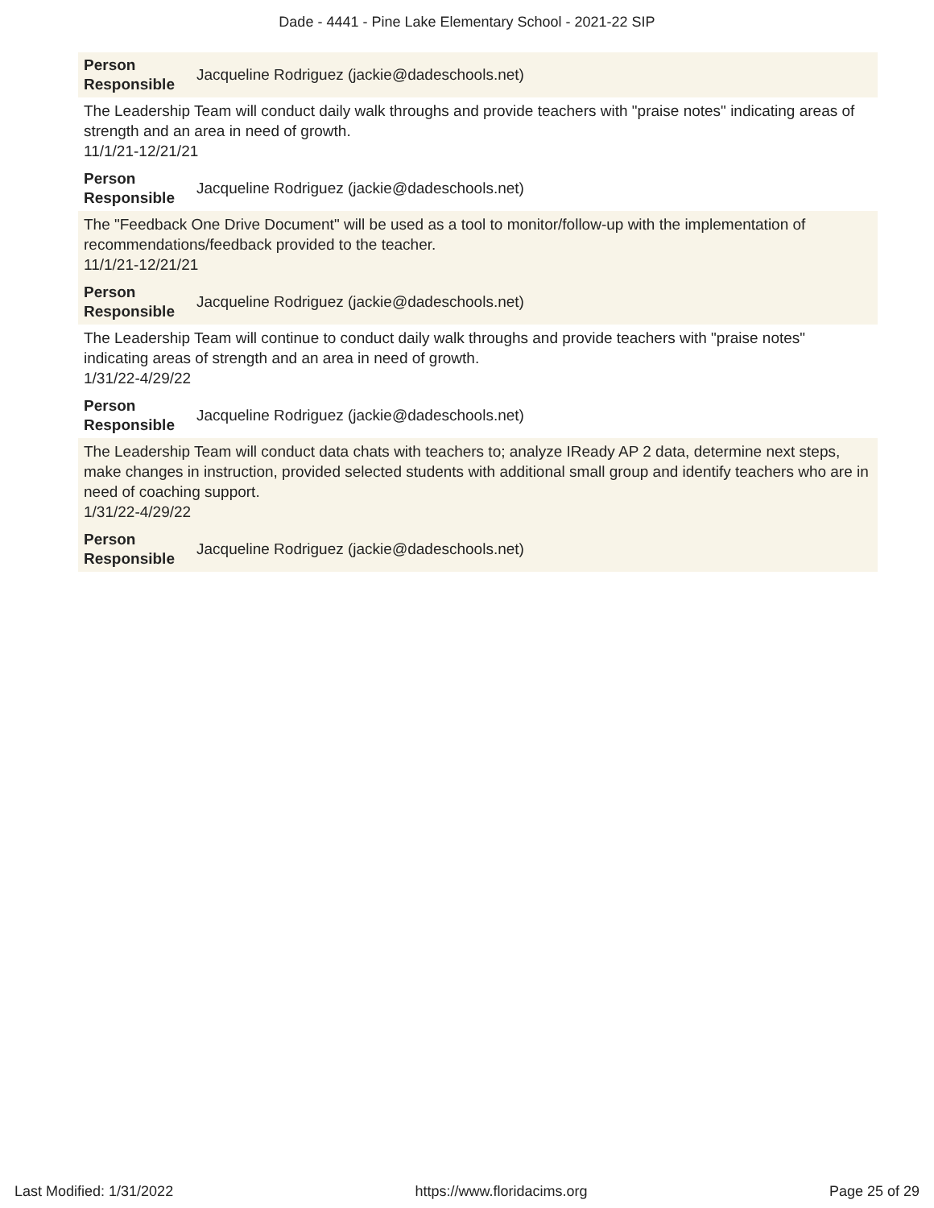Dade - 4441 - Pine Lake Elementary School - 2021-22 SIP
Person
Responsible Jacqueline Rodriguez (jackie@dadeschools.net)
The Leadership Team will conduct daily walk throughs and provide teachers with "praise notes" indicating areas of strength and an area in need of growth.
11/1/21-12/21/21
Person
Responsible Jacqueline Rodriguez (jackie@dadeschools.net)
The "Feedback One Drive Document" will be used as a tool to monitor/follow-up with the implementation of recommendations/feedback provided to the teacher.
11/1/21-12/21/21
Person
Responsible Jacqueline Rodriguez (jackie@dadeschools.net)
The Leadership Team will continue to conduct daily walk throughs and provide teachers with "praise notes" indicating areas of strength and an area in need of growth.
1/31/22-4/29/22
Person
Responsible Jacqueline Rodriguez (jackie@dadeschools.net)
The Leadership Team will conduct data chats with teachers to; analyze IReady AP 2 data, determine next steps, make changes in instruction, provided selected students with additional small group and identify teachers who are in need of coaching support.
1/31/22-4/29/22
Person
Responsible Jacqueline Rodriguez (jackie@dadeschools.net)
Last Modified: 1/31/2022 https://www.floridacims.org Page 25 of 29